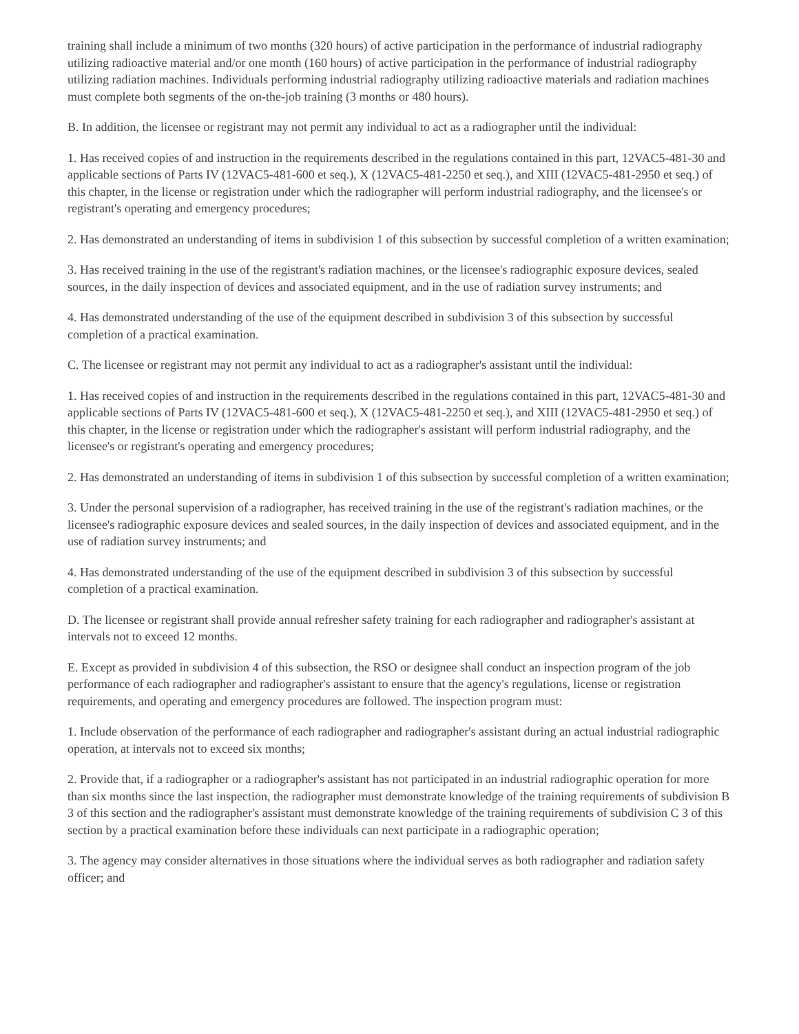training shall include a minimum of two months (320 hours) of active participation in the performance of industrial radiography utilizing radioactive material and/or one month (160 hours) of active participation in the performance of industrial radiography utilizing radiation machines. Individuals performing industrial radiography utilizing radioactive materials and radiation machines must complete both segments of the on-the-job training (3 months or 480 hours).
B. In addition, the licensee or registrant may not permit any individual to act as a radiographer until the individual:
1. Has received copies of and instruction in the requirements described in the regulations contained in this part, 12VAC5-481-30 and applicable sections of Parts IV (12VAC5-481-600 et seq.), X (12VAC5-481-2250 et seq.), and XIII (12VAC5-481-2950 et seq.) of this chapter, in the license or registration under which the radiographer will perform industrial radiography, and the licensee's or registrant's operating and emergency procedures;
2. Has demonstrated an understanding of items in subdivision 1 of this subsection by successful completion of a written examination;
3. Has received training in the use of the registrant's radiation machines, or the licensee's radiographic exposure devices, sealed sources, in the daily inspection of devices and associated equipment, and in the use of radiation survey instruments; and
4. Has demonstrated understanding of the use of the equipment described in subdivision 3 of this subsection by successful completion of a practical examination.
C. The licensee or registrant may not permit any individual to act as a radiographer's assistant until the individual:
1. Has received copies of and instruction in the requirements described in the regulations contained in this part, 12VAC5-481-30 and applicable sections of Parts IV (12VAC5-481-600 et seq.), X (12VAC5-481-2250 et seq.), and XIII (12VAC5-481-2950 et seq.) of this chapter, in the license or registration under which the radiographer's assistant will perform industrial radiography, and the licensee's or registrant's operating and emergency procedures;
2. Has demonstrated an understanding of items in subdivision 1 of this subsection by successful completion of a written examination;
3. Under the personal supervision of a radiographer, has received training in the use of the registrant's radiation machines, or the licensee's radiographic exposure devices and sealed sources, in the daily inspection of devices and associated equipment, and in the use of radiation survey instruments; and
4. Has demonstrated understanding of the use of the equipment described in subdivision 3 of this subsection by successful completion of a practical examination.
D. The licensee or registrant shall provide annual refresher safety training for each radiographer and radiographer's assistant at intervals not to exceed 12 months.
E. Except as provided in subdivision 4 of this subsection, the RSO or designee shall conduct an inspection program of the job performance of each radiographer and radiographer's assistant to ensure that the agency's regulations, license or registration requirements, and operating and emergency procedures are followed. The inspection program must:
1. Include observation of the performance of each radiographer and radiographer's assistant during an actual industrial radiographic operation, at intervals not to exceed six months;
2. Provide that, if a radiographer or a radiographer's assistant has not participated in an industrial radiographic operation for more than six months since the last inspection, the radiographer must demonstrate knowledge of the training requirements of subdivision B 3 of this section and the radiographer's assistant must demonstrate knowledge of the training requirements of subdivision C 3 of this section by a practical examination before these individuals can next participate in a radiographic operation;
3. The agency may consider alternatives in those situations where the individual serves as both radiographer and radiation safety officer; and